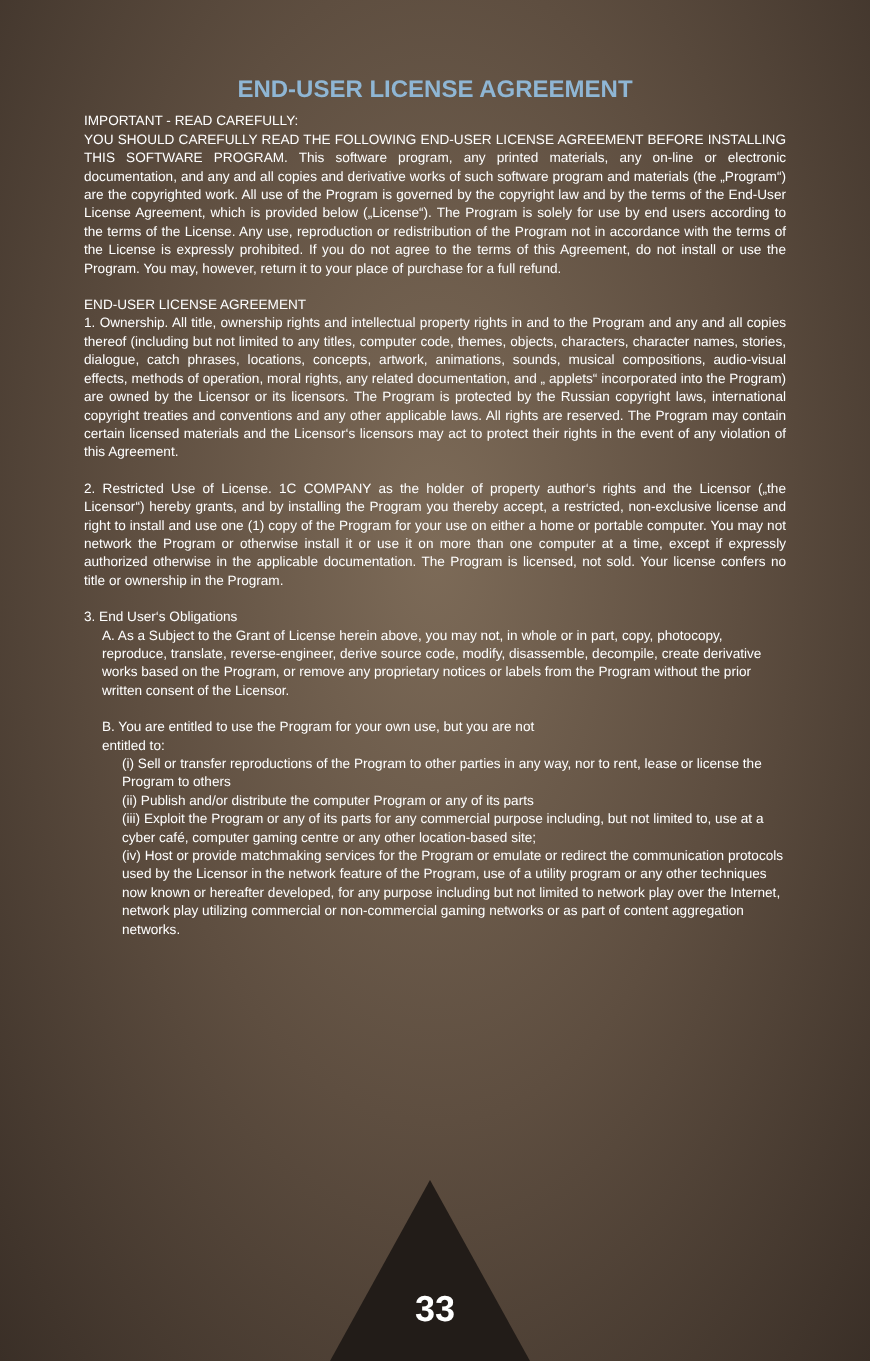END-USER LICENSE AGREEMENT
IMPORTANT - READ CAREFULLY:
YOU SHOULD CAREFULLY READ THE FOLLOWING END-USER LICENSE AGREEMENT BEFORE INSTALLING THIS SOFTWARE PROGRAM. This software program, any printed materials, any on-line or electronic documentation, and any and all copies and derivative works of such software program and materials (the „Program“) are the copyrighted work. All use of the Program is governed by the copyright law and by the terms of the End-User License Agreement, which is provided below („License“). The Program is solely for use by end users according to the terms of the License. Any use, reproduction or redistribution of the Program not in accordance with the terms of the License is expressly prohibited. If you do not agree to the terms of this Agreement, do not install or use the Program. You may, however, return it to your place of purchase for a full refund.
END-USER LICENSE AGREEMENT
1. Ownership. All title, ownership rights and intellectual property rights in and to the Program and any and all copies thereof (including but not limited to any titles, computer code, themes, objects, characters, character names, stories, dialogue, catch phrases, locations, concepts, artwork, animations, sounds, musical compositions, audio-visual effects, methods of operation, moral rights, any related documentation, and „ applets“ incorporated into the Program) are owned by the Licensor or its licensors. The Program is protected by the Russian copyright laws, international copyright treaties and conventions and any other applicable laws. All rights are reserved. The Program may contain certain licensed materials and the Licensor‘s licensors may act to protect their rights in the event of any violation of this Agreement.
2. Restricted Use of License. 1C COMPANY as the holder of property author‘s rights and the Licensor („the Licensor“) hereby grants, and by installing the Program you thereby accept, a restricted, non-exclusive license and right to install and use one (1) copy of the Program for your use on either a home or portable computer. You may not network the Program or otherwise install it or use it on more than one computer at a time, except if expressly authorized otherwise in the applicable documentation. The Program is licensed, not sold. Your license confers no title or ownership in the Program.
3. End User‘s Obligations
A. As a Subject to the Grant of License herein above, you may not, in whole or in part, copy, photocopy, reproduce, translate, reverse-engineer, derive source code, modify, disassemble, decompile, create derivative works based on the Program, or remove any proprietary notices or labels from the Program without the prior written consent of the Licensor.
B. You are entitled to use the Program for your own use, but you are not
entitled to:
(i) Sell or transfer reproductions of the Program to other parties in any way, nor to rent, lease or license the Program to others
(ii) Publish and/or distribute the computer Program or any of its parts
(iii) Exploit the Program or any of its parts for any commercial purpose including, but not limited to, use at a cyber café, computer gaming centre or any other location-based site;
(iv) Host or provide matchmaking services for the Program or emulate or redirect the communication protocols used by the Licensor in the network feature of the Program, use of a utility program or any other techniques now known or hereafter developed, for any purpose including but not limited to network play over the Internet, network play utilizing commercial or non-commercial gaming networks or as part of content aggregation networks.
33